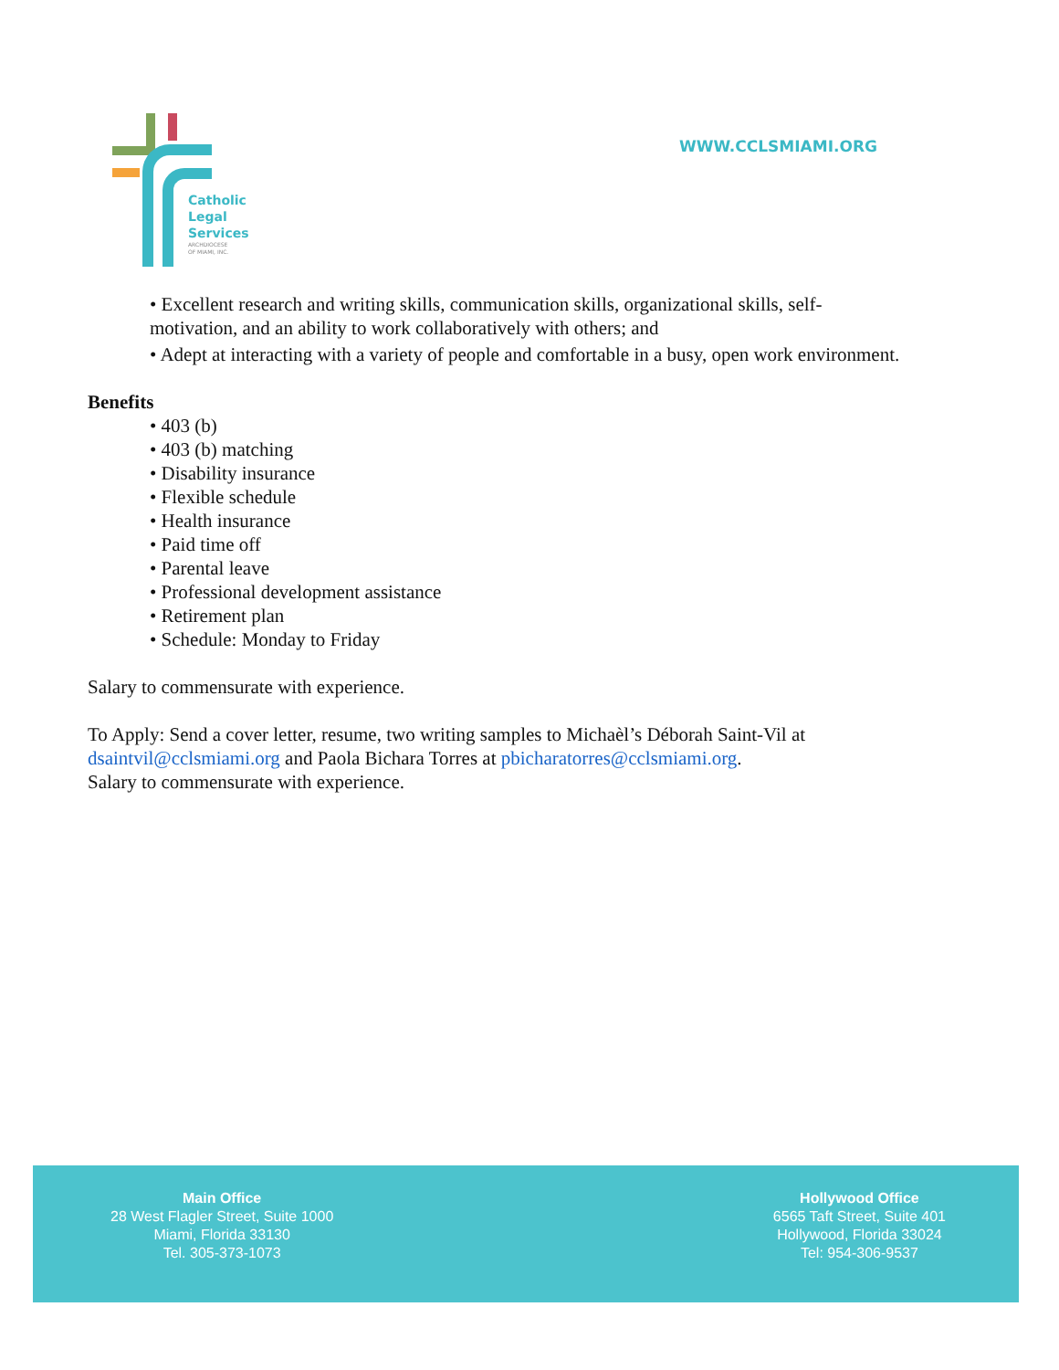Catholic
Legal
Services
ARCHDIOCESE
OF MIAMI, INC.
WWW.CCLSMIAMI.ORG
• Excellent research and writing skills, communication skills, organizational skills, self-
motivation, and an ability to work collaboratively with others; and
• Adept at interacting with a variety of people and comfortable in a busy, open work environment.
Benefits
• 403 (b)
• 403 (b) matching
• Disability insurance
• Flexible schedule
• Health insurance
• Paid time off
• Parental leave
• Professional development assistance
• Retirement plan
• Schedule: Monday to Friday
Salary to commensurate with experience.
To Apply: Send a cover letter, resume, two writing samples to Michaèl’s Déborah Saint-Vil at
dsaintvil@cclsmiami.org and Paola Bichara Torres at pbicharatorres@cclsmiami.org.
Salary to commensurate with experience.
Main Office
28 West Flagler Street, Suite 1000
Miami, Florida 33130
Tel. 305-373-1073
Hollywood Office
6565 Taft Street, Suite 401
Hollywood, Florida 33024
Tel: 954-306-9537